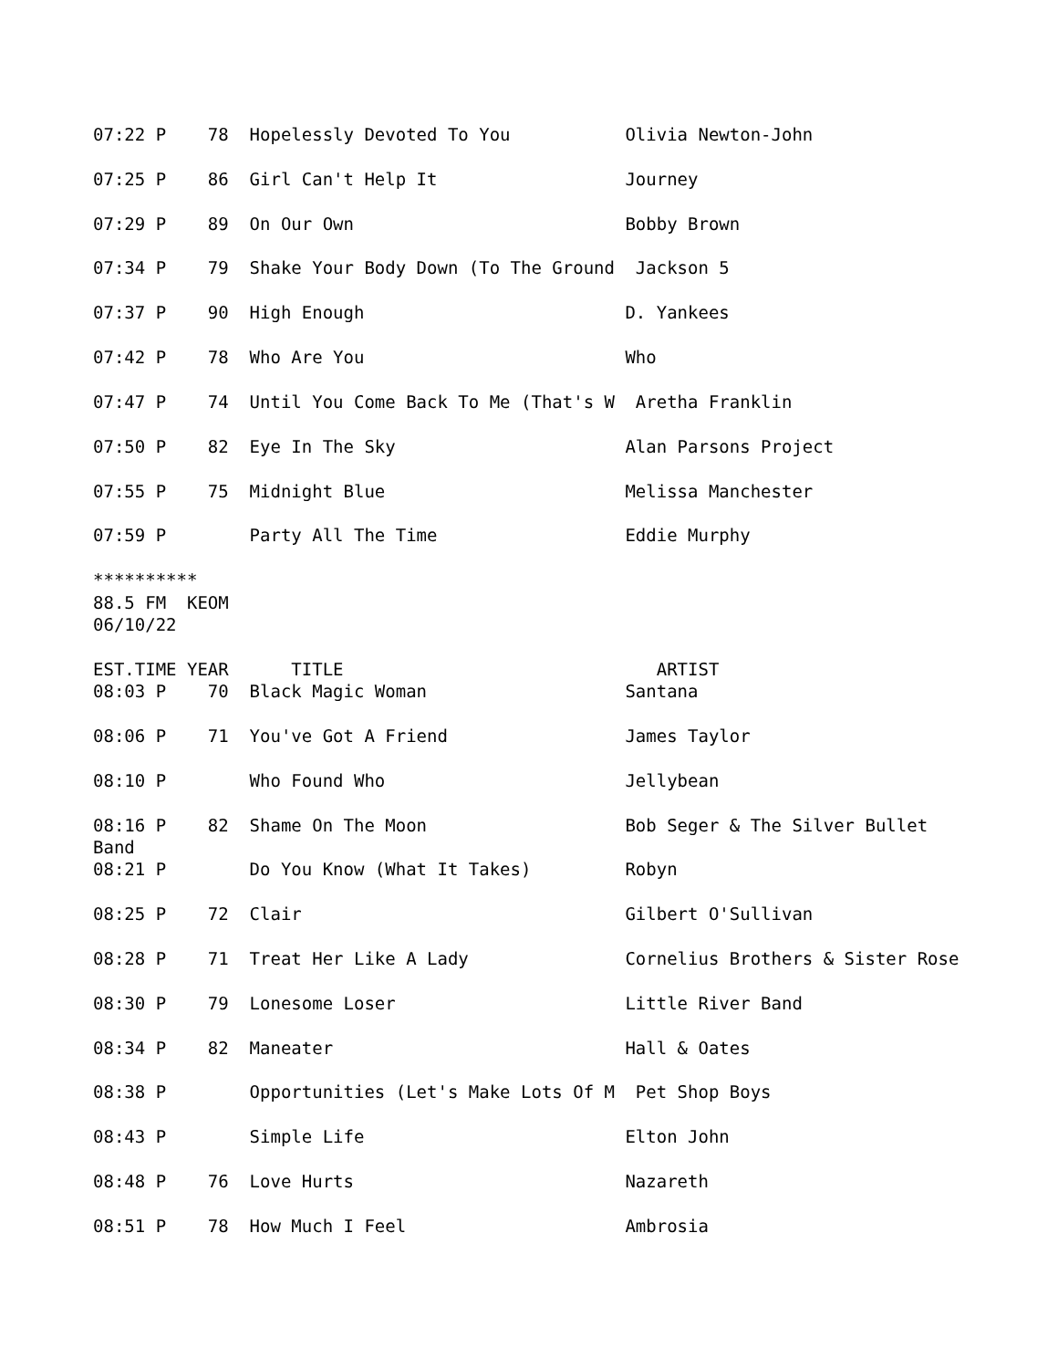07:22 P    78  Hopelessly Devoted To You           Olivia Newton-John

07:25 P    86  Girl Can't Help It                  Journey

07:29 P    89  On Our Own                          Bobby Brown

07:34 P    79  Shake Your Body Down (To The Ground  Jackson 5

07:37 P    90  High Enough                         D. Yankees

07:42 P    78  Who Are You                         Who

07:47 P    74  Until You Come Back To Me (That's W  Aretha Franklin

07:50 P    82  Eye In The Sky                      Alan Parsons Project

07:55 P    75  Midnight Blue                       Melissa Manchester

07:59 P        Party All The Time                  Eddie Murphy

**********
88.5 FM  KEOM
06/10/22

EST.TIME YEAR      TITLE                              ARTIST
08:03 P    70  Black Magic Woman                   Santana

08:06 P    71  You've Got A Friend                 James Taylor

08:10 P        Who Found Who                       Jellybean

08:16 P    82  Shame On The Moon                   Bob Seger & The Silver Bullet
Band
08:21 P        Do You Know (What It Takes)         Robyn

08:25 P    72  Clair                               Gilbert O'Sullivan

08:28 P    71  Treat Her Like A Lady               Cornelius Brothers & Sister Rose

08:30 P    79  Lonesome Loser                      Little River Band

08:34 P    82  Maneater                            Hall & Oates

08:38 P        Opportunities (Let's Make Lots Of M  Pet Shop Boys

08:43 P        Simple Life                         Elton John

08:48 P    76  Love Hurts                          Nazareth

08:51 P    78  How Much I Feel                     Ambrosia